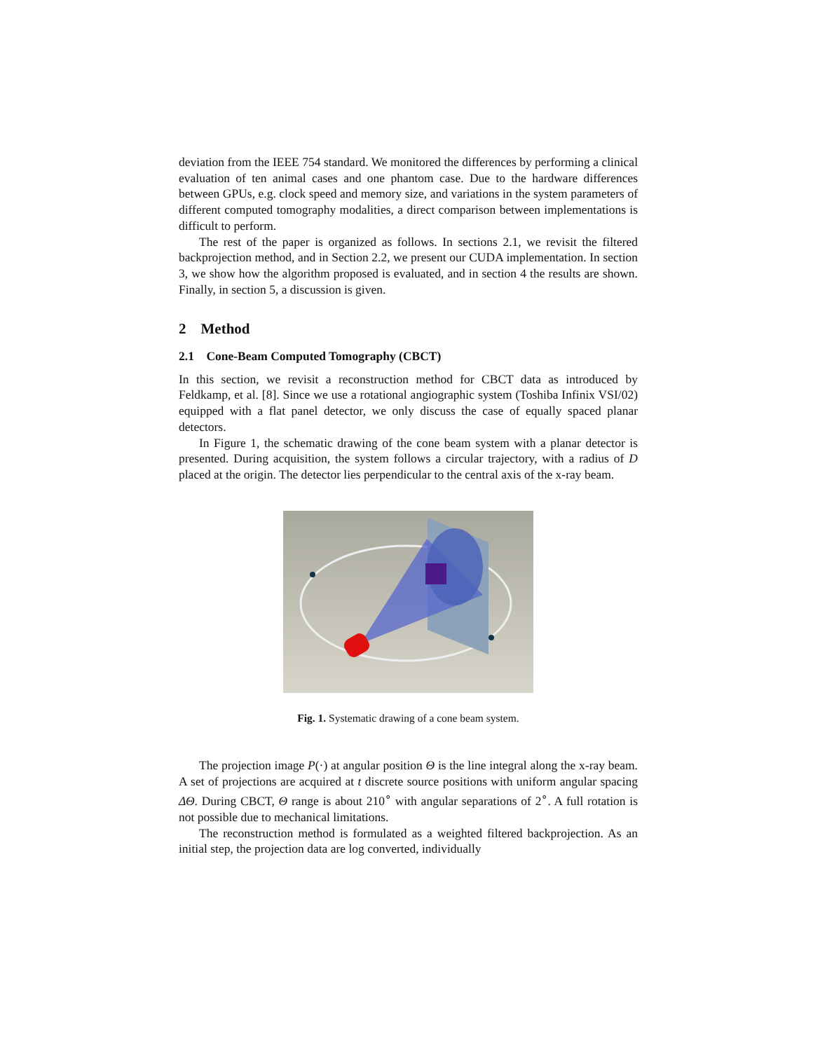deviation from the IEEE 754 standard. We monitored the differences by performing a clinical evaluation of ten animal cases and one phantom case. Due to the hardware differences between GPUs, e.g. clock speed and memory size, and variations in the system parameters of different computed tomography modalities, a direct comparison between implementations is difficult to perform.
The rest of the paper is organized as follows. In sections 2.1, we revisit the filtered backprojection method, and in Section 2.2, we present our CUDA implementation. In section 3, we show how the algorithm proposed is evaluated, and in section 4 the results are shown. Finally, in section 5, a discussion is given.
2 Method
2.1 Cone-Beam Computed Tomography (CBCT)
In this section, we revisit a reconstruction method for CBCT data as introduced by Feldkamp, et al. [8]. Since we use a rotational angiographic system (Toshiba Infinix VSI/02) equipped with a flat panel detector, we only discuss the case of equally spaced planar detectors.
In Figure 1, the schematic drawing of the cone beam system with a planar detector is presented. During acquisition, the system follows a circular trajectory, with a radius of D placed at the origin. The detector lies perpendicular to the central axis of the x-ray beam.
Fig. 1. Systematic drawing of a cone beam system.
The projection image P(·) at angular position Θ is the line integral along the x-ray beam. A set of projections are acquired at t discrete source positions with uniform angular spacing ΔΘ. During CBCT, Θ range is about 210<sup>∘</sup> with angular separations of 2<sup>∘</sup>. A full rotation is not possible due to mechanical limitations.
The reconstruction method is formulated as a weighted filtered backprojection. As an initial step, the projection data are log converted, individually